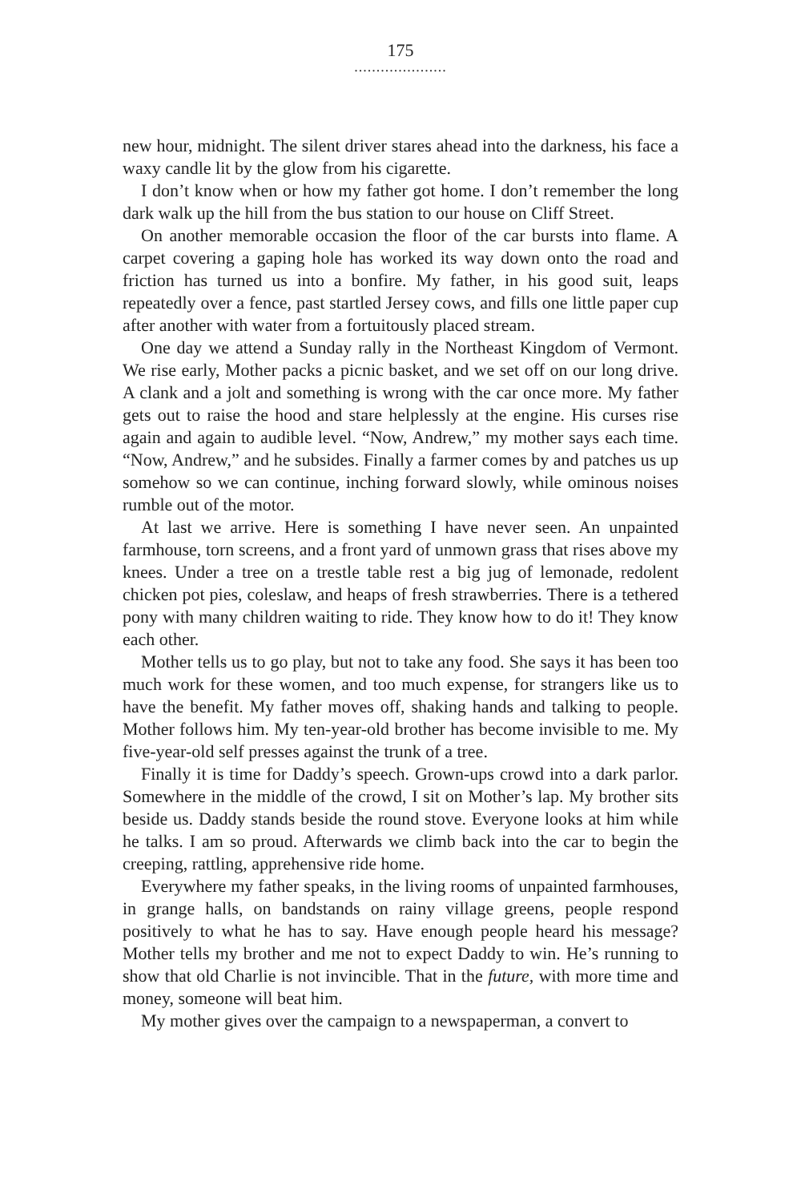175
.....................
new hour, midnight. The silent driver stares ahead into the darkness, his face a waxy candle lit by the glow from his cigarette.
I don’t know when or how my father got home. I don’t remember the long dark walk up the hill from the bus station to our house on Cliff Street.
On another memorable occasion the floor of the car bursts into flame. A carpet covering a gaping hole has worked its way down onto the road and friction has turned us into a bonfire. My father, in his good suit, leaps repeatedly over a fence, past startled Jersey cows, and fills one little paper cup after another with water from a fortuitously placed stream.
One day we attend a Sunday rally in the Northeast Kingdom of Vermont. We rise early, Mother packs a picnic basket, and we set off on our long drive. A clank and a jolt and something is wrong with the car once more. My father gets out to raise the hood and stare helplessly at the engine. His curses rise again and again to audible level. “Now, Andrew,” my mother says each time. “Now, Andrew,” and he subsides. Finally a farmer comes by and patches us up somehow so we can continue, inching forward slowly, while ominous noises rumble out of the motor.
At last we arrive. Here is something I have never seen. An unpainted farmhouse, torn screens, and a front yard of unmown grass that rises above my knees. Under a tree on a trestle table rest a big jug of lemonade, redolent chicken pot pies, coleslaw, and heaps of fresh strawberries. There is a tethered pony with many children waiting to ride. They know how to do it! They know each other.
Mother tells us to go play, but not to take any food. She says it has been too much work for these women, and too much expense, for strangers like us to have the benefit. My father moves off, shaking hands and talking to people. Mother follows him. My ten-year-old brother has become invisible to me. My five-year-old self presses against the trunk of a tree.
Finally it is time for Daddy’s speech. Grown-ups crowd into a dark parlor. Somewhere in the middle of the crowd, I sit on Mother’s lap. My brother sits beside us. Daddy stands beside the round stove. Everyone looks at him while he talks. I am so proud. Afterwards we climb back into the car to begin the creeping, rattling, apprehensive ride home.
Everywhere my father speaks, in the living rooms of unpainted farmhouses, in grange halls, on bandstands on rainy village greens, people respond positively to what he has to say. Have enough people heard his message? Mother tells my brother and me not to expect Daddy to win. He’s running to show that old Charlie is not invincible. That in the future, with more time and money, someone will beat him.
My mother gives over the campaign to a newspaperman, a convert to